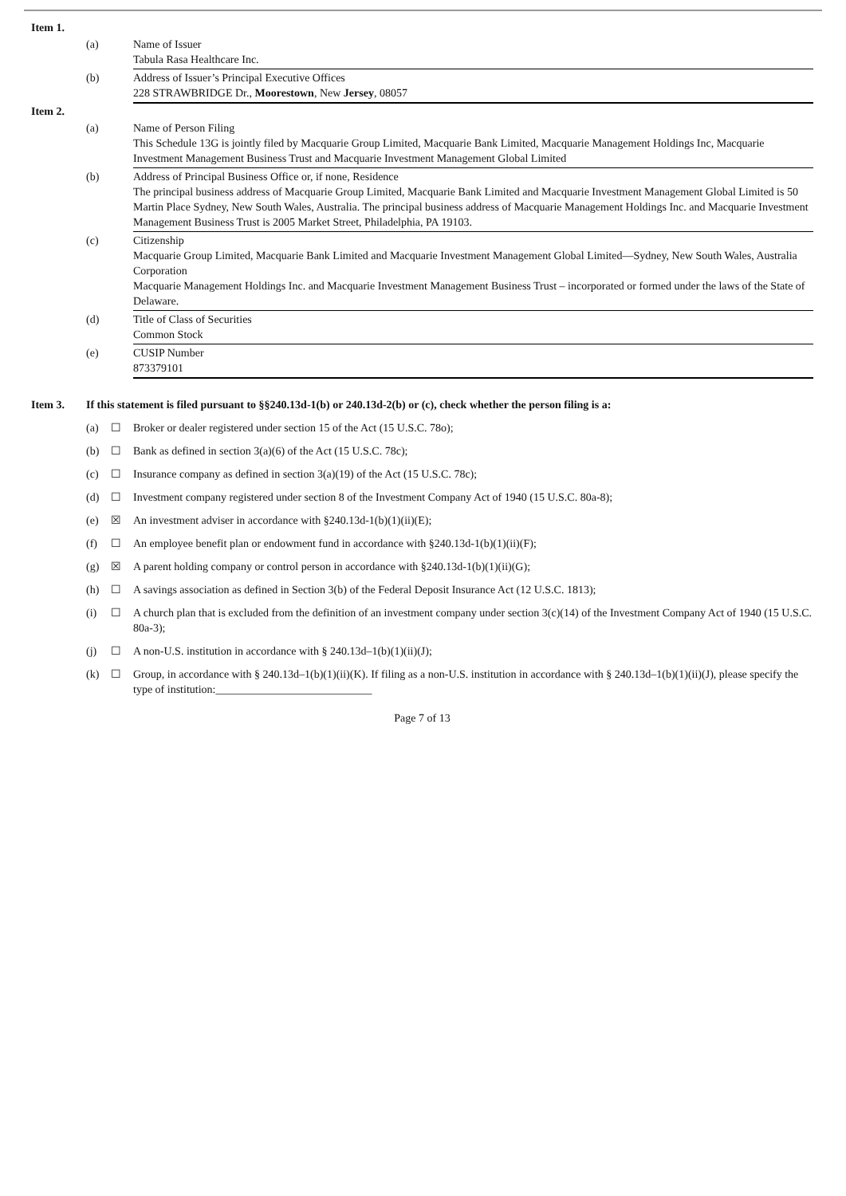| Item 1. | | |
| | (a) | Name of Issuer Tabula Rasa Healthcare Inc. |
| | (b) | Address of Issuer’s Principal Executive Offices 228 STRAWBRIDGE Dr., Moorestown , New Jersey , 08057 |
| Item 2. | | |
| | (a) | Name of Person Filing This Schedule 13G is jointly filed by Macquarie Group Limited, Macquarie Bank Limited, Macquarie Management Holdings Inc, Macquarie Investment Management Business Trust and Macquarie Investment Management Global Limited |
| | (b) | Address of Principal Business Office or, if none, Residence The principal business address of Macquarie Group Limited, Macquarie Bank Limited and Macquarie Investment Management Global Limited is 50 Martin Place Sydney, New South Wales, Australia. The principal business address of Macquarie Management Holdings Inc. and Macquarie Investment Management Business Trust is 2005 Market Street, Philadelphia, PA 19103. |
| | (c) | Citizenship Macquarie Group Limited, Macquarie Bank Limited and Macquarie Investment Management Global Limited—Sydney, New South Wales, Australia Corporation Macquarie Management Holdings Inc. and Macquarie Investment Management Business Trust – incorporated or formed under the laws of the State of Delaware. |
| | (d) | Title of Class of Securities Common Stock |
| | (e) | CUSIP Number 873379101 |
| Item 3. | If this statement is filed pursuant to §§240.13d-1(b) or 240.13d-2(b) or (c), check whether the person filing is a: |
| | (a) | ☐ | Broker or dealer registered under section 15 of the Act (15 U.S.C. 78o); |
| | (b) | ☐ | Bank as defined in section 3(a)(6) of the Act (15 U.S.C. 78c); |
| | (c) | ☐ | Insurance company as defined in section 3(a)(19) of the Act (15 U.S.C. 78c); |
| | (d) | ☐ | Investment company registered under section 8 of the Investment Company Act of 1940 (15 U.S.C. 80a-8); |
| | (e) | ☒ | An investment adviser in accordance with §240.13d-1(b)(1)(ii)(E); |
| | (f) | ☐ | An employee benefit plan or endowment fund in accordance with §240.13d-1(b)(1)(ii)(F); |
| | (g) | ☒ | A parent holding company or control person in accordance with §240.13d-1(b)(1)(ii)(G); |
| | (h) | ☐ | A savings association as defined in Section 3(b) of the Federal Deposit Insurance Act (12 U.S.C. 1813); |
| | (i) | ☐ | A church plan that is excluded from the definition of an investment company under section 3(c)(14) of the Investment Company Act of 1940 (15 U.S.C. 80a-3); |
| | (j) | ☐ | A non-U.S. institution in accordance with § 240.13d–1(b)(1)(ii)(J); |
| | (k) | ☐ | Group, in accordance with § 240.13d–1(b)(1)(ii)(K). If filing as a non-U.S. institution in accordance with § 240.13d–1(b)(1)(ii)(J), please specify the type of institution:____________________________ |
Page 7 of 13